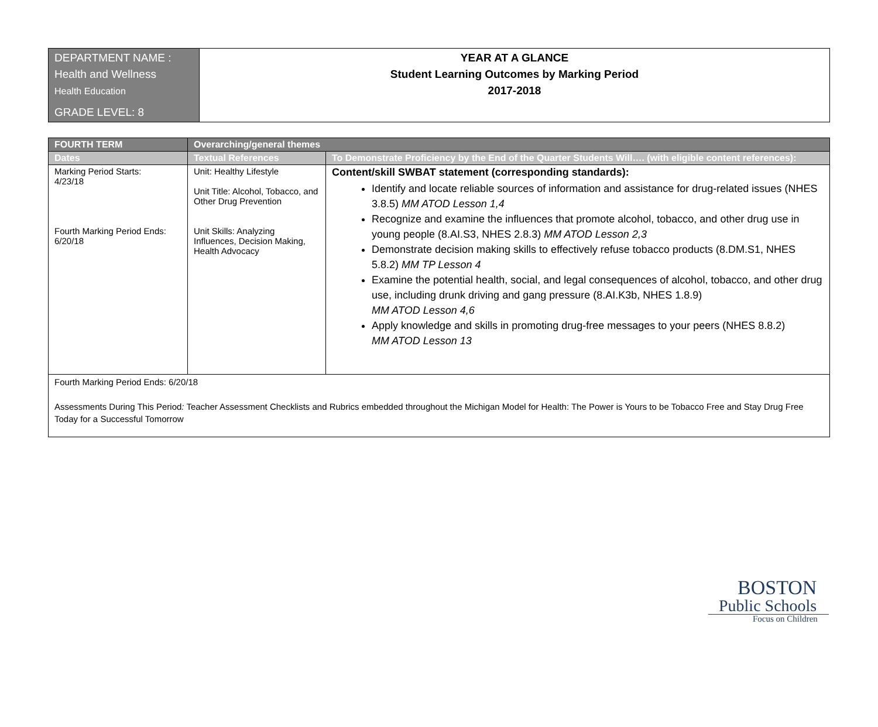| DEPARTMENT NAME : Health and Wellness Health Education GRADE LEVEL: 8 | YEAR AT A GLANCE Student Learning Outcomes by Marking Period 2017-2018 |
| FOURTH TERM | Overarching/general themes | |
| --- | --- | --- |
| Dates | Textual References | To Demonstrate Proficiency by the End of the Quarter Students Will…. (with eligible content references): |
| Marking Period Starts: 4/23/18 Fourth Marking Period Ends: 6/20/18 | Unit: Healthy Lifestyle Unit Title: Alcohol, Tobacco, and Other Drug Prevention Unit Skills: Analyzing Influences, Decision Making, Health Advocacy | Content/skill SWBAT statement (corresponding standards): Identify and locate reliable sources of information and assistance for drug-related issues (NHES 3.8.5) MM ATOD Lesson 1,4 Recognize and examine the influences that promote alcohol, tobacco, and other drug use in young people (8.AI.S3, NHES 2.8.3) MM ATOD Lesson 2,3 Demonstrate decision making skills to effectively refuse tobacco products (8.DM.S1, NHES 5.8.2) MM TP Lesson 4 Examine the potential health, social, and legal consequences of alcohol, tobacco, and other drug use, including drunk driving and gang pressure (8.AI.K3b, NHES 1.8.9) MM ATOD Lesson 4,6 Apply knowledge and skills in promoting drug-free messages to your peers (NHES 8.8.2) MM ATOD Lesson 13 |
| Fourth Marking Period Ends: 6/20/18 Assessments During This Period : Teacher Assessment Checklists and Rubrics embedded throughout the Michigan Model for Health: The Power is Yours to be Tobacco Free and Stay Drug Free Today for a Successful Tomorrow | | |
BOSTON
Public Schools
Focus on Children